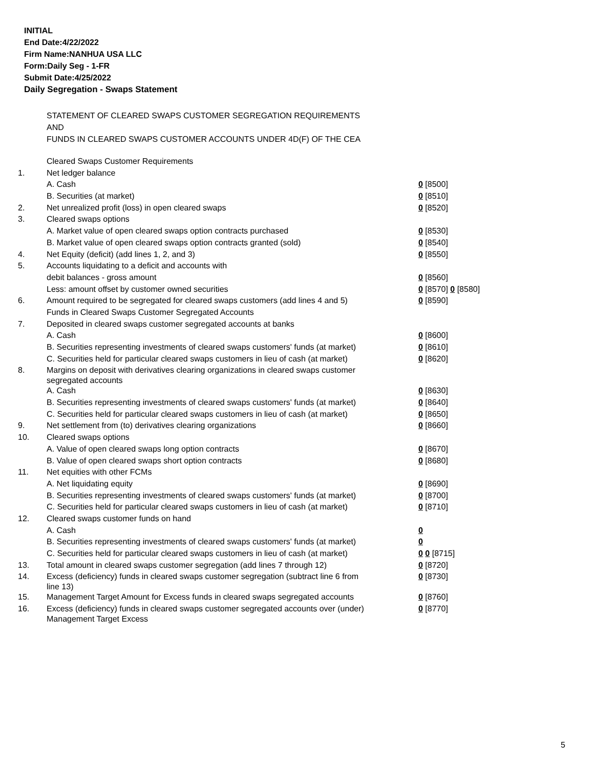INITIAL
End Date:4/22/2022
Firm Name:NANHUA USA LLC
Form:Daily Seg - 1-FR
Submit Date:4/25/2022
Daily Segregation - Swaps Statement
STATEMENT OF CLEARED SWAPS CUSTOMER SEGREGATION REQUIREMENTS
AND
FUNDS IN CLEARED SWAPS CUSTOMER ACCOUNTS UNDER 4D(F) OF THE CEA
| | Cleared Swaps Customer Requirements | |
| 1. | Net ledger balance | |
| | A. Cash | 0 [8500] |
| | B. Securities (at market) | 0 [8510] |
| 2. | Net unrealized profit (loss) in open cleared swaps | 0 [8520] |
| 3. | Cleared swaps options | |
| | A. Market value of open cleared swaps option contracts purchased | 0 [8530] |
| | B. Market value of open cleared swaps option contracts granted (sold) | 0 [8540] |
| 4. | Net Equity (deficit) (add lines 1, 2, and 3) | 0 [8550] |
| 5. | Accounts liquidating to a deficit and accounts with | |
| | debit balances - gross amount | 0 [8560] |
| | Less: amount offset by customer owned securities | 0 [8570] 0 [8580] |
| 6. | Amount required to be segregated for cleared swaps customers (add lines 4 and 5) | 0 [8590] |
| | Funds in Cleared Swaps Customer Segregated Accounts | |
| 7. | Deposited in cleared swaps customer segregated accounts at banks | |
| | A. Cash | 0 [8600] |
| | B. Securities representing investments of cleared swaps customers' funds (at market) | 0 [8610] |
| | C. Securities held for particular cleared swaps customers in lieu of cash (at market) | 0 [8620] |
| 8. | Margins on deposit with derivatives clearing organizations in cleared swaps customer segregated accounts | |
| | A. Cash | 0 [8630] |
| | B. Securities representing investments of cleared swaps customers' funds (at market) | 0 [8640] |
| | C. Securities held for particular cleared swaps customers in lieu of cash (at market) | 0 [8650] |
| 9. | Net settlement from (to) derivatives clearing organizations | 0 [8660] |
| 10. | Cleared swaps options | |
| | A. Value of open cleared swaps long option contracts | 0 [8670] |
| | B. Value of open cleared swaps short option contracts | 0 [8680] |
| 11. | Net equities with other FCMs | |
| | A. Net liquidating equity | 0 [8690] |
| | B. Securities representing investments of cleared swaps customers' funds (at market) | 0 [8700] |
| | C. Securities held for particular cleared swaps customers in lieu of cash (at market) | 0 [8710] |
| 12. | Cleared swaps customer funds on hand | |
| | A. Cash | 0 |
| | B. Securities representing investments of cleared swaps customers' funds (at market) | 0 |
| | C. Securities held for particular cleared swaps customers in lieu of cash (at market) | 0 0 [8715] |
| 13. | Total amount in cleared swaps customer segregation (add lines 7 through 12) | 0 [8720] |
| 14. | Excess (deficiency) funds in cleared swaps customer segregation (subtract line 6 from line 13) | 0 [8730] |
| 15. | Management Target Amount for Excess funds in cleared swaps segregated accounts | 0 [8760] |
| 16. | Excess (deficiency) funds in cleared swaps customer segregated accounts over (under) Management Target Excess | 0 [8770] |
5